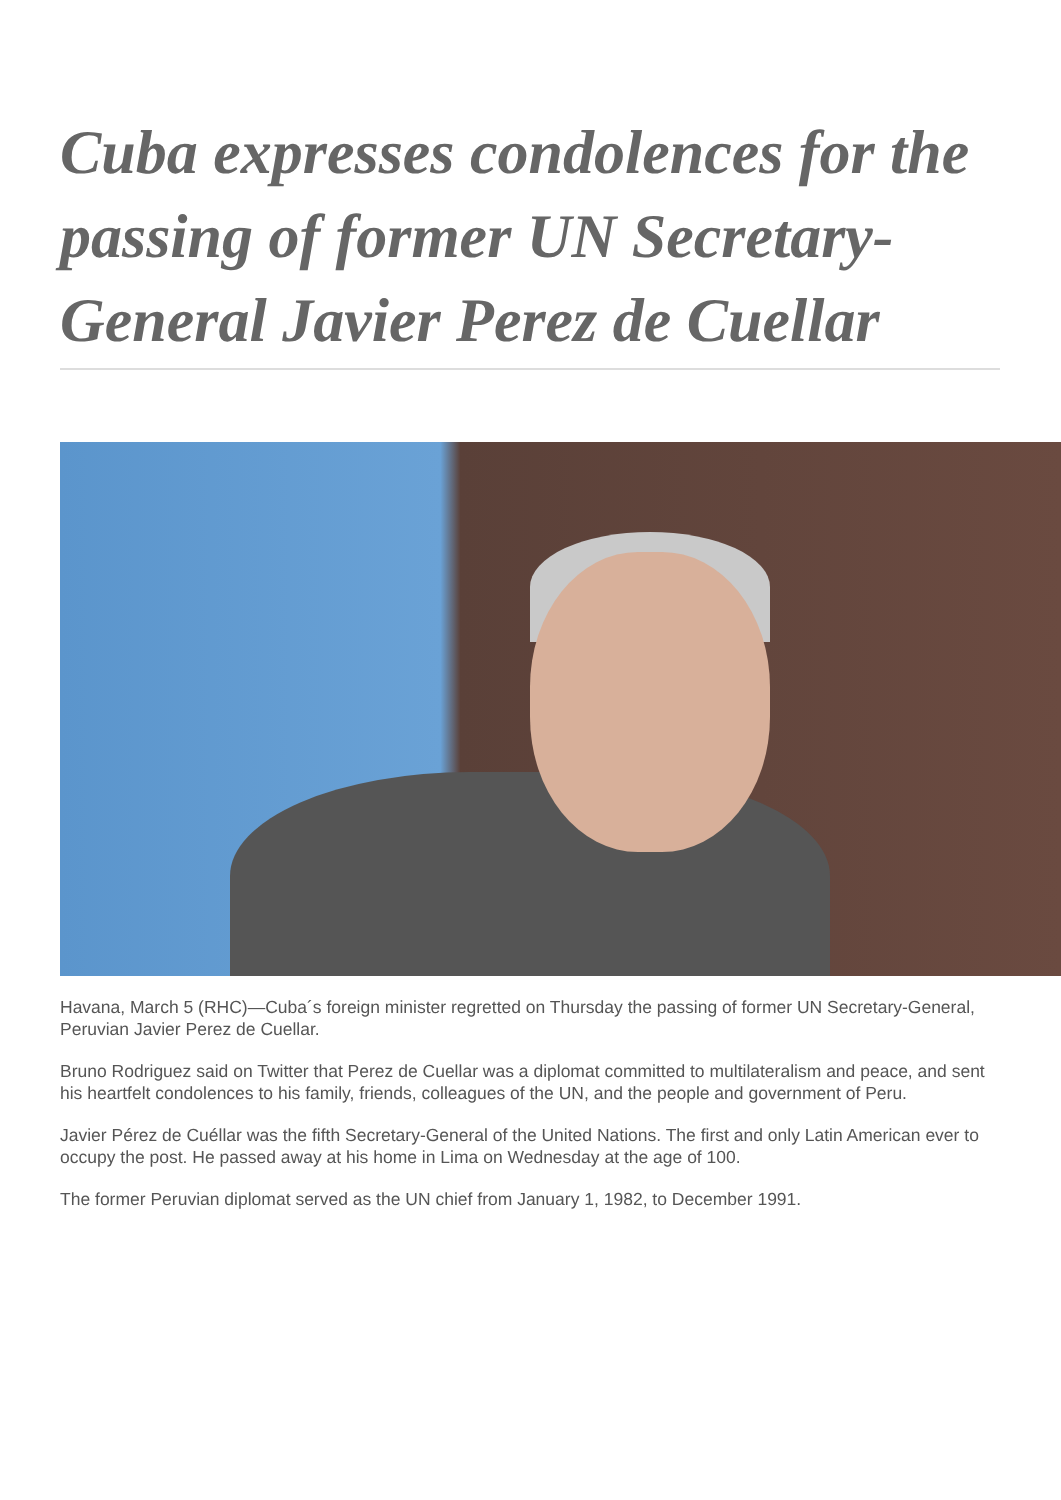Cuba expresses condolences for the passing of former UN Secretary-General Javier Perez de Cuellar
Havana, March 5 (RHC)—Cuba´s foreign minister regretted on Thursday the passing of former UN Secretary-General, Peruvian Javier Perez de Cuellar.
Bruno Rodriguez said on Twitter that Perez de Cuellar was a diplomat committed to multilateralism and peace, and sent his heartfelt condolences to his family, friends, colleagues of the UN, and the people and government of Peru.
Javier Pérez de Cuéllar was the fifth Secretary-General of the United Nations. The first and only Latin American ever to occupy the post. He passed away at his home in Lima on Wednesday at the age of 100.
The former Peruvian diplomat served as the UN chief from January 1, 1982, to December 1991.